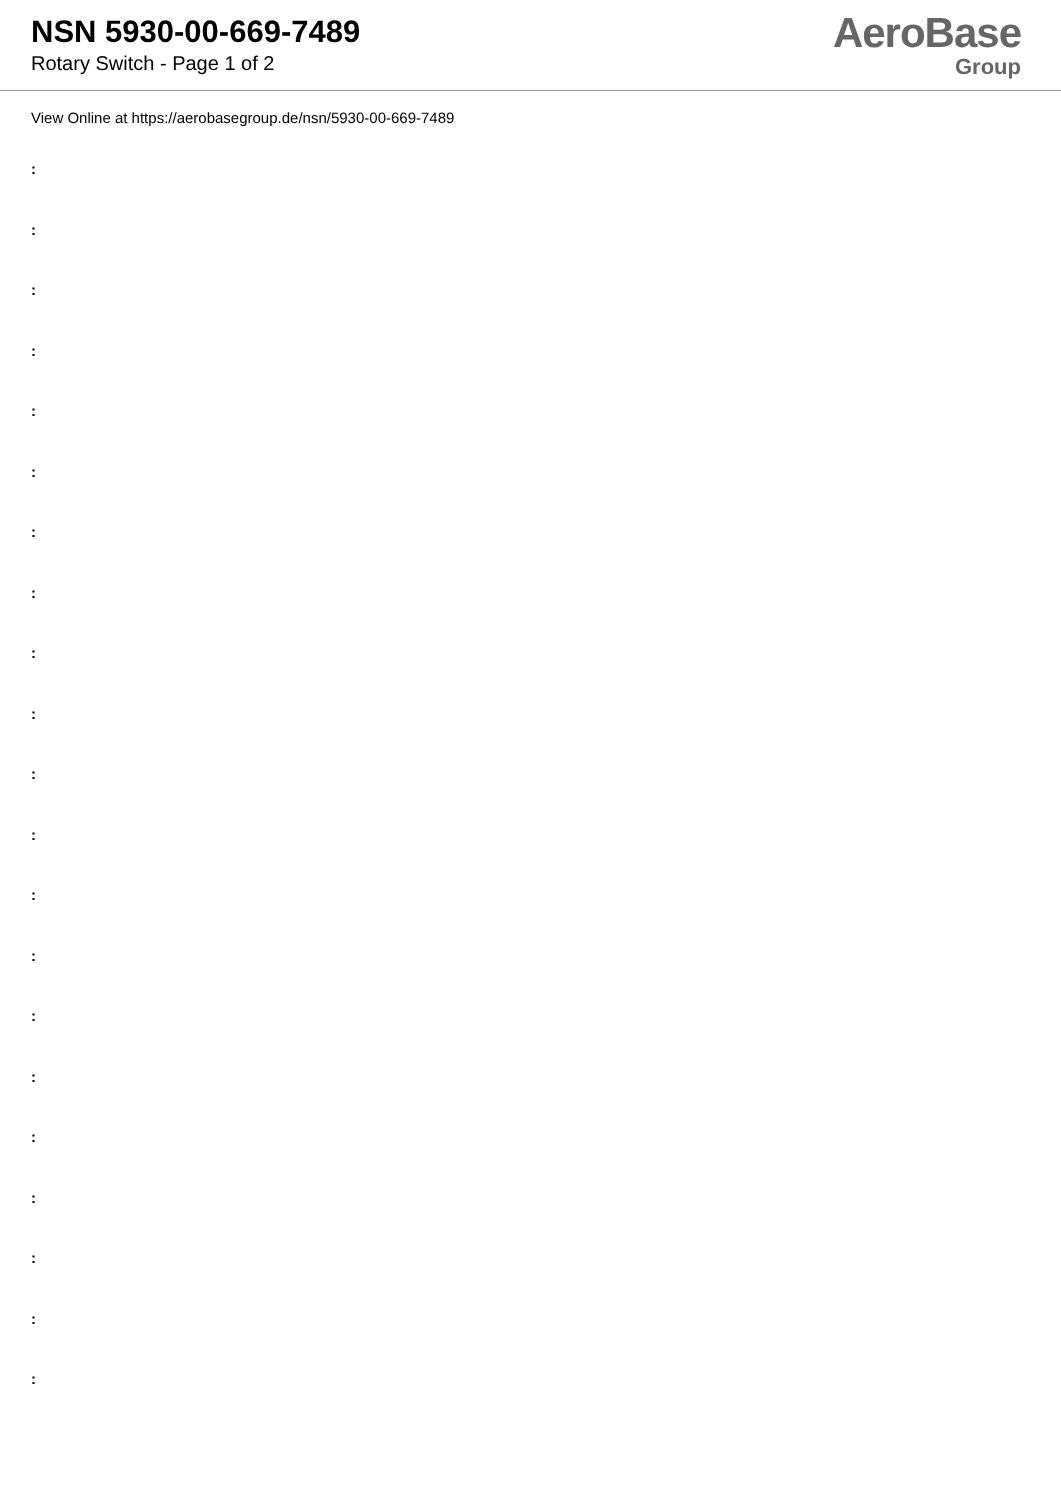NSN 5930-00-669-7489
Rotary Switch - Page 1 of 2
AeroBase
Group
View Online at https://aerobasegroup.de/nsn/5930-00-669-7489
:
:
:
:
:
:
:
:
:
:
:
:
:
:
:
:
:
:
:
:
: